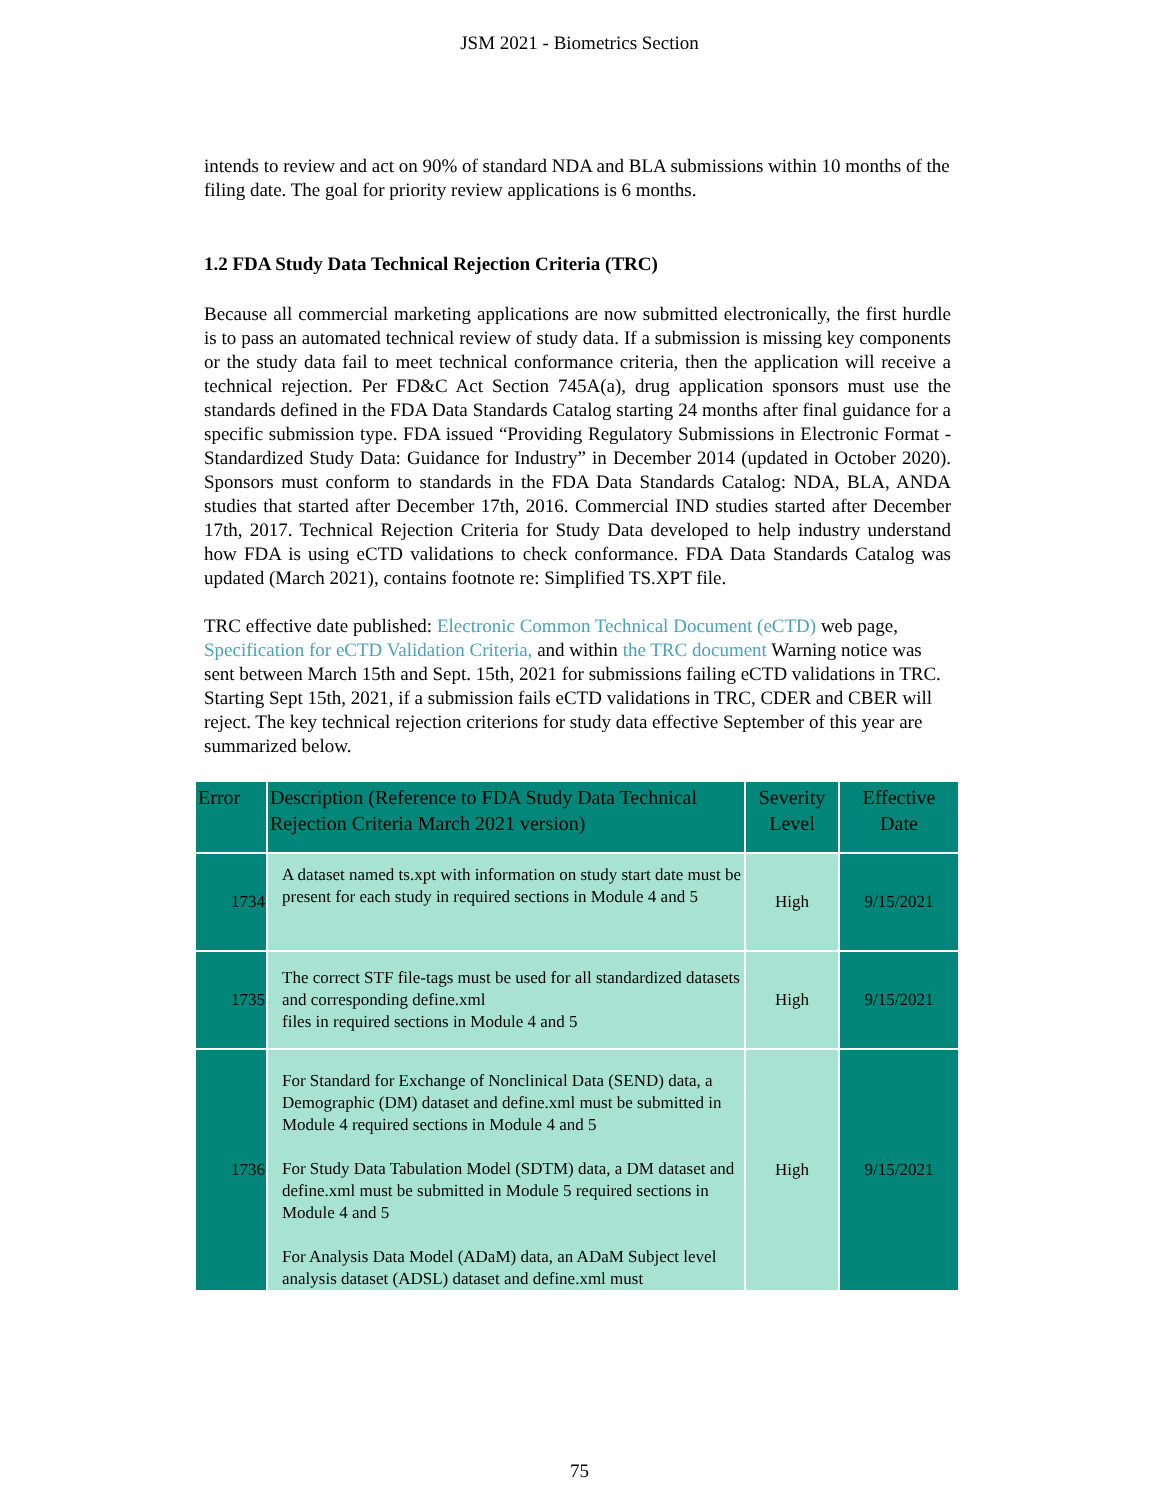JSM 2021 - Biometrics Section
intends to review and act on 90% of standard NDA and BLA submissions within 10 months of the filing date. The goal for priority review applications is 6 months.
1.2 FDA Study Data Technical Rejection Criteria (TRC)
Because all commercial marketing applications are now submitted electronically, the first hurdle is to pass an automated technical review of study data. If a submission is missing key components or the study data fail to meet technical conformance criteria, then the application will receive a technical rejection. Per FD&C Act Section 745A(a), drug application sponsors must use the standards defined in the FDA Data Standards Catalog starting 24 months after final guidance for a specific submission type. FDA issued “Providing Regulatory Submissions in Electronic Format -Standardized Study Data: Guidance for Industry” in December 2014 (updated in October 2020). Sponsors must conform to standards in the FDA Data Standards Catalog: NDA, BLA, ANDA studies that started after December 17th, 2016. Commercial IND studies started after December 17th, 2017. Technical Rejection Criteria for Study Data developed to help industry understand how FDA is using eCTD validations to check conformance. FDA Data Standards Catalog was updated (March 2021), contains footnote re: Simplified TS.XPT file.
TRC effective date published: Electronic Common Technical Document (eCTD) web page, Specification for eCTD Validation Criteria, and within the TRC document Warning notice was sent between March 15th and Sept. 15th, 2021 for submissions failing eCTD validations in TRC. Starting Sept 15th, 2021, if a submission fails eCTD validations in TRC, CDER and CBER will reject. The key technical rejection criterions for study data effective September of this year are summarized below.
| Error | Description (Reference to FDA Study Data Technical Rejection Criteria March 2021 version) | Severity Level | Effective Date |
| --- | --- | --- | --- |
| 1734 | A dataset named ts.xpt with information on study start date must be present for each study in required sections in Module 4 and 5 | High | 9/15/2021 |
| 1735 | The correct STF file-tags must be used for all standardized datasets and corresponding define.xml files in required sections in Module 4 and 5 | High | 9/15/2021 |
| 1736 | For Standard for Exchange of Nonclinical Data (SEND) data, a Demographic (DM) dataset and define.xml must be submitted in Module 4 required sections in Module 4 and 5 For Study Data Tabulation Model (SDTM) data, a DM dataset and define.xml must be submitted in Module 5 required sections in Module 4 and 5 For Analysis Data Model (ADaM) data, an ADaM Subject level analysis dataset (ADSL) dataset and define.xml must | High | 9/15/2021 |
75